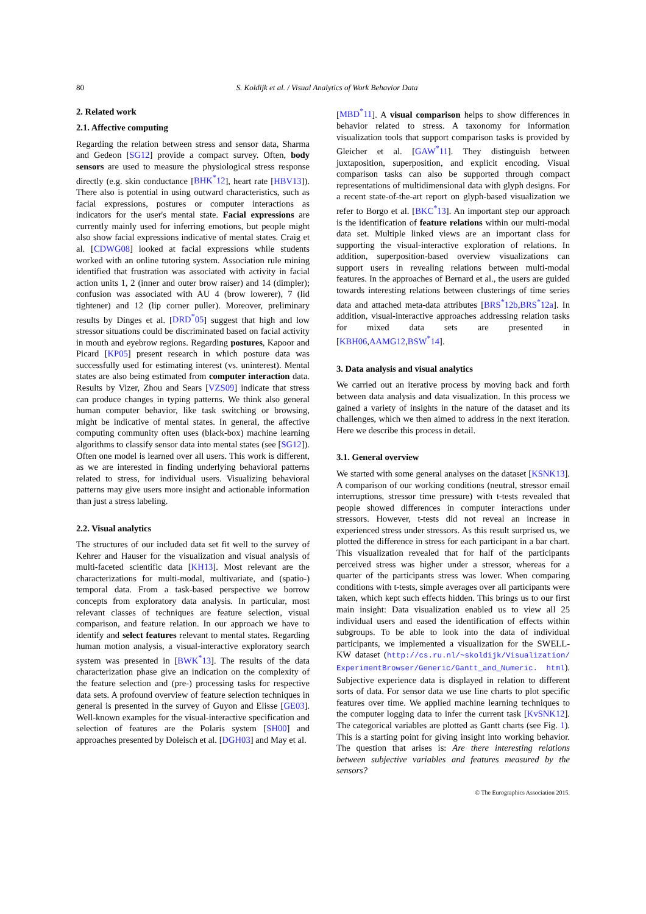80 S. Koldijk et al. / Visual Analytics of Work Behavior Data
2. Related work
2.1. Affective computing
Regarding the relation between stress and sensor data, Sharma and Gedeon [SG12] provide a compact survey. Often, body sensors are used to measure the physiological stress response directly (e.g. skin conductance [BHK<sup>*</sup>12], heart rate [HBV13]). There also is potential in using outward characteristics, such as facial expressions, postures or computer interactions as indicators for the user's mental state. Facial expressions are currently mainly used for inferring emotions, but people might also show facial expressions indicative of mental states. Craig et al. [CDWG08] looked at facial expressions while students worked with an online tutoring system. Association rule mining identified that frustration was associated with activity in facial action units 1, 2 (inner and outer brow raiser) and 14 (dimpler); confusion was associated with AU 4 (brow lowerer), 7 (lid tightener) and 12 (lip corner puller). Moreover, preliminary results by Dinges et al. [DRD<sup>*</sup>05] suggest that high and low stressor situations could be discriminated based on facial activity in mouth and eyebrow regions. Regarding postures, Kapoor and Picard [KP05] present research in which posture data was successfully used for estimating interest (vs. uninterest). Mental states are also being estimated from computer interaction data. Results by Vizer, Zhou and Sears [VZS09] indicate that stress can produce changes in typing patterns. We think also general human computer behavior, like task switching or browsing, might be indicative of mental states. In general, the affective computing community often uses (black-box) machine learning algorithms to classify sensor data into mental states (see [SG12]). Often one model is learned over all users. This work is different, as we are interested in finding underlying behavioral patterns related to stress, for individual users. Visualizing behavioral patterns may give users more insight and actionable information than just a stress labeling.
2.2. Visual analytics
The structures of our included data set fit well to the survey of Kehrer and Hauser for the visualization and visual analysis of multi-faceted scientific data [KH13]. Most relevant are the characterizations for multi-modal, multivariate, and (spatio-) temporal data. From a task-based perspective we borrow concepts from exploratory data analysis. In particular, most relevant classes of techniques are feature selection, visual comparison, and feature relation. In our approach we have to identify and select features relevant to mental states. Regarding human motion analysis, a visual-interactive exploratory search system was presented in [BWK<sup>*</sup>13]. The results of the data characterization phase give an indication on the complexity of the feature selection and (pre-) processing tasks for respective data sets. A profound overview of feature selection techniques in general is presented in the survey of Guyon and Elisse [GE03]. Well-known examples for the visual-interactive specification and selection of features are the Polaris system [SH00] and approaches presented by Doleisch et al. [DGH03] and May et al.
[MBD<sup>*</sup>11]. A visual comparison helps to show differences in behavior related to stress. A taxonomy for information visualization tools that support comparison tasks is provided by Gleicher et al. [GAW<sup>*</sup>11]. They distinguish between juxtaposition, superposition, and explicit encoding. Visual comparison tasks can also be supported through compact representations of multidimensional data with glyph designs. For a recent state-of-the-art report on glyph-based visualization we refer to Borgo et al. [BKC<sup>*</sup>13]. An important step our approach is the identification of feature relations within our multi-modal data set. Multiple linked views are an important class for supporting the visual-interactive exploration of relations. In addition, superposition-based overview visualizations can support users in revealing relations between multi-modal features. In the approaches of Bernard et al., the users are guided towards interesting relations between clusterings of time series data and attached meta-data attributes [BRS<sup>*</sup>12b,BRS<sup>*</sup>12a]. In addition, visual-interactive approaches addressing relation tasks for mixed data sets are presented in [KBH06,AAMG12,BSW<sup>*</sup>14].
3. Data analysis and visual analytics
We carried out an iterative process by moving back and forth between data analysis and data visualization. In this process we gained a variety of insights in the nature of the dataset and its challenges, which we then aimed to address in the next iteration. Here we describe this process in detail.
3.1. General overview
We started with some general analyses on the dataset [KSNK13]. A comparison of our working conditions (neutral, stressor email interruptions, stressor time pressure) with t-tests revealed that people showed differences in computer interactions under stressors. However, t-tests did not reveal an increase in experienced stress under stressors. As this result surprised us, we plotted the difference in stress for each participant in a bar chart. This visualization revealed that for half of the participants perceived stress was higher under a stressor, whereas for a quarter of the participants stress was lower. When comparing conditions with t-tests, simple averages over all participants were taken, which kept such effects hidden. This brings us to our first main insight: Data visualization enabled us to view all 25 individual users and eased the identification of effects within subgroups. To be able to look into the data of individual participants, we implemented a visualization for the SWELL-KW dataset (http://cs.ru.nl/~skoldijk/Visualization/ ExperimentBrowser/Generic/Gantt_and_Numeric. html). Subjective experience data is displayed in relation to different sorts of data. For sensor data we use line charts to plot specific features over time. We applied machine learning techniques to the computer logging data to infer the current task [KvSNK12]. The categorical variables are plotted as Gantt charts (see Fig. 1). This is a starting point for giving insight into working behavior. The question that arises is: Are there interesting relations between subjective variables and features measured by the sensors?
© The Eurographics Association 2015.